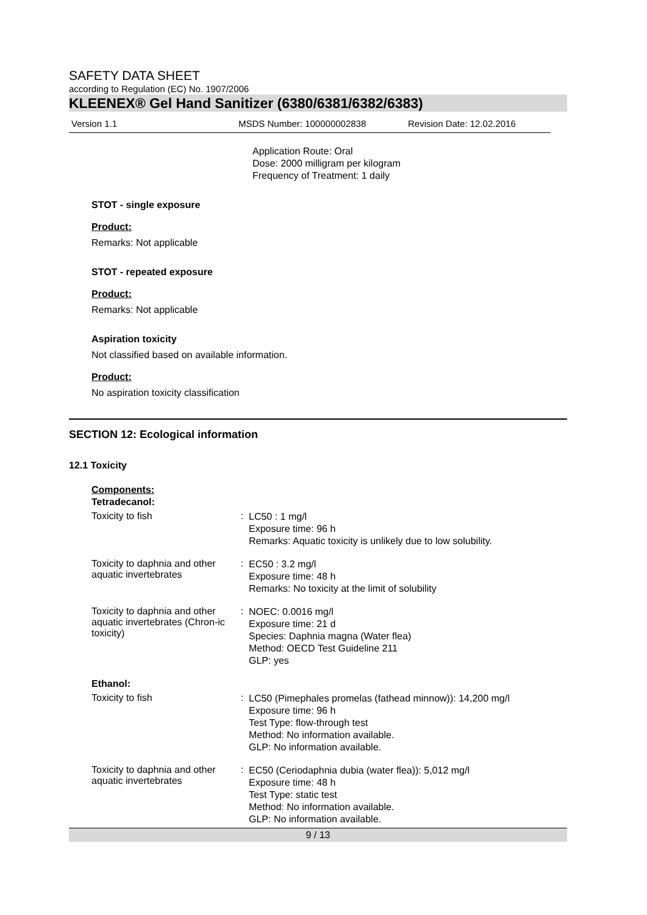SAFETY DATA SHEET
according to Regulation (EC) No. 1907/2006
KLEENEX® Gel Hand Sanitizer (6380/6381/6382/6383)
Version 1.1 MSDS Number: 100000002838 Revision Date: 12.02.2016
Application Route: Oral
Dose: 2000 milligram per kilogram
Frequency of Treatment: 1 daily
STOT - single exposure
Product:
Remarks: Not applicable
STOT - repeated exposure
Product:
Remarks: Not applicable
Aspiration toxicity
Not classified based on available information.
Product:
No aspiration toxicity classification
SECTION 12: Ecological information
12.1 Toxicity
Components:
Tetradecanol:
Toxicity to fish :
LC50 : 1 mg/l
Exposure time: 96 h
Remarks: Aquatic toxicity is unlikely due to low solubility.
Toxicity to daphnia and other aquatic invertebrates
:
EC50 : 3.2 mg/l
Exposure time: 48 h
Remarks: No toxicity at the limit of solubility
Toxicity to daphnia and other aquatic invertebrates (Chron-ic toxicity)
:
NOEC: 0.0016 mg/l
Exposure time: 21 d
Species: Daphnia magna (Water flea)
Method: OECD Test Guideline 211
GLP: yes
Ethanol:
Toxicity to fish :
LC50 (Pimephales promelas (fathead minnow)): 14,200 mg/l
Exposure time: 96 h
Test Type: flow-through test
Method: No information available.
GLP: No information available.
Toxicity to daphnia and other aquatic invertebrates
:
EC50 (Ceriodaphnia dubia (water flea)): 5,012 mg/l
Exposure time: 48 h
Test Type: static test
Method: No information available.
GLP: No information available.
9 / 13